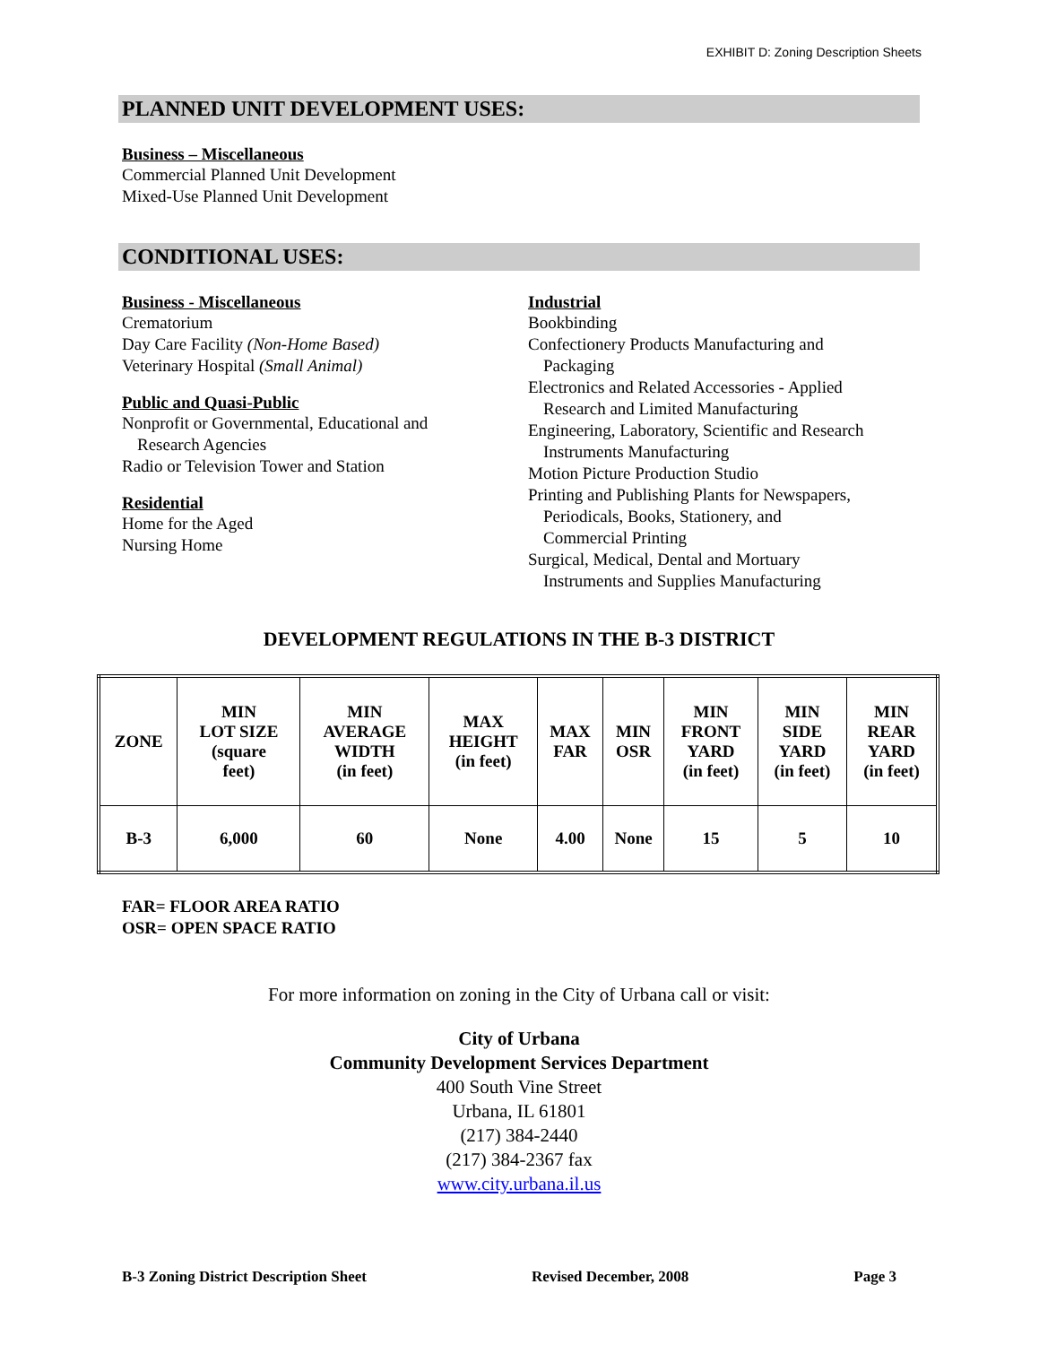EXHIBIT D: Zoning Description Sheets
PLANNED UNIT DEVELOPMENT USES:
Business – Miscellaneous
Commercial Planned Unit Development
Mixed-Use Planned Unit Development
CONDITIONAL USES:
Business - Miscellaneous
Crematorium
Day Care Facility (Non-Home Based)
Veterinary Hospital (Small Animal)
Public and Quasi-Public
Nonprofit or Governmental, Educational and
Research Agencies
Radio or Television Tower and Station
Residential
Home for the Aged
Nursing Home
Industrial
Bookbinding
Confectionery Products Manufacturing and
Packaging
Electronics and Related Accessories - Applied
Research and Limited Manufacturing
Engineering, Laboratory, Scientific and Research
Instruments Manufacturing
Motion Picture Production Studio
Printing and Publishing Plants for Newspapers,
Periodicals, Books, Stationery, and
Commercial Printing
Surgical, Medical, Dental and Mortuary
Instruments and Supplies Manufacturing
DEVELOPMENT REGULATIONS IN THE B-3 DISTRICT
| ZONE | MIN LOT SIZE (square feet) | MIN AVERAGE WIDTH (in feet) | MAX HEIGHT (in feet) | MAX FAR | MIN OSR | MIN FRONT YARD (in feet) | MIN SIDE YARD (in feet) | MIN REAR YARD (in feet) |
| --- | --- | --- | --- | --- | --- | --- | --- | --- |
| B-3 | 6,000 | 60 | None | 4.00 | None | 15 | 5 | 10 |
FAR= FLOOR AREA RATIO
OSR= OPEN SPACE RATIO
For more information on zoning in the City of Urbana call or visit:
City of Urbana
Community Development Services Department
400 South Vine Street
Urbana, IL 61801
(217) 384-2440
(217) 384-2367 fax
www.city.urbana.il.us
B-3 Zoning District Description Sheet Revised December, 2008 Page 3